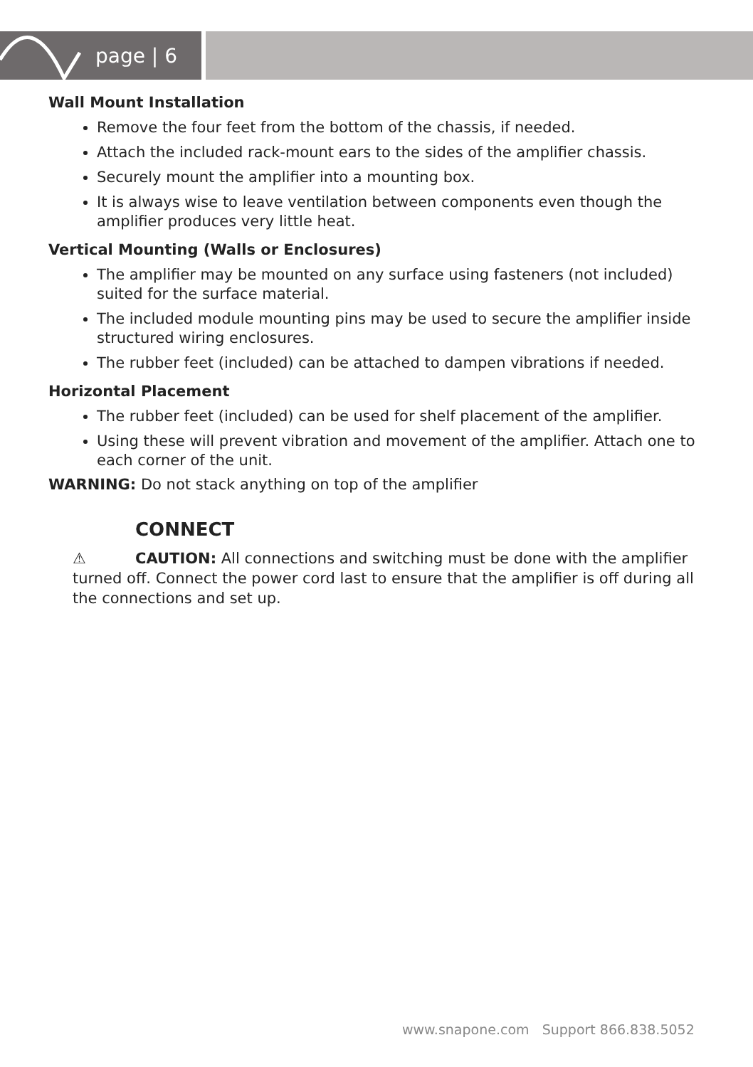page | 6
Wall Mount Installation
Remove the four feet from the bottom of the chassis, if needed.
Attach the included rack-mount ears to the sides of the amplifier chassis.
Securely mount the amplifier into a mounting box.
It is always wise to leave ventilation between components even though the amplifier produces very little heat.
Vertical Mounting (Walls or Enclosures)
The amplifier may be mounted on any surface using fasteners (not included) suited for the surface material.
The included module mounting pins may be used to secure the amplifier inside structured wiring enclosures.
The rubber feet (included) can be attached to dampen vibrations if needed.
Horizontal Placement
The rubber feet (included) can be used for shelf placement of the amplifier.
Using these will prevent vibration and movement of the amplifier. Attach one to each corner of the unit.
WARNING: Do not stack anything on top of the amplifier
CONNECT
⚠ CAUTION: All connections and switching must be done with the amplifier turned off. Connect the power cord last to ensure that the amplifier is off during all the connections and set up.
www.snapone.com Support 866.838.5052